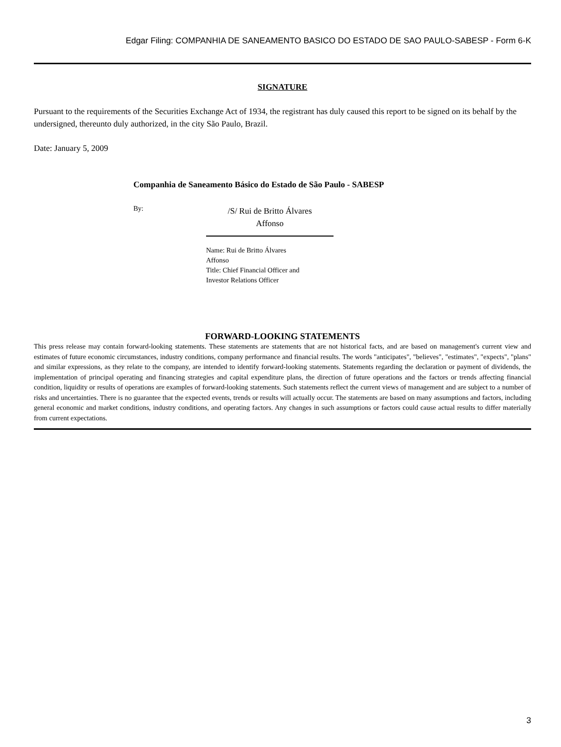Edgar Filing: COMPANHIA DE SANEAMENTO BASICO DO ESTADO DE SAO PAULO-SABESP - Form 6-K
SIGNATURE
Pursuant to the requirements of the Securities Exchange Act of 1934, the registrant has duly caused this report to be signed on its behalf by the undersigned, thereunto duly authorized, in the city São Paulo, Brazil.
Date: January 5, 2009
Companhia de Saneamento Básico do Estado de São Paulo - SABESP
By:
/S/ Rui de Britto Álvares
Affonso
Name: Rui de Britto Álvares
Affonso
Title: Chief Financial Officer and
Investor Relations Officer
FORWARD-LOOKING STATEMENTS
This press release may contain forward-looking statements. These statements are statements that are not historical facts, and are based on management's current view and estimates of future economic circumstances, industry conditions, company performance and financial results. The words "anticipates", "believes", "estimates", "expects", "plans" and similar expressions, as they relate to the company, are intended to identify forward-looking statements. Statements regarding the declaration or payment of dividends, the implementation of principal operating and financing strategies and capital expenditure plans, the direction of future operations and the factors or trends affecting financial condition, liquidity or results of operations are examples of forward-looking statements. Such statements reflect the current views of management and are subject to a number of risks and uncertainties. There is no guarantee that the expected events, trends or results will actually occur. The statements are based on many assumptions and factors, including general economic and market conditions, industry conditions, and operating factors. Any changes in such assumptions or factors could cause actual results to differ materially from current expectations.
3